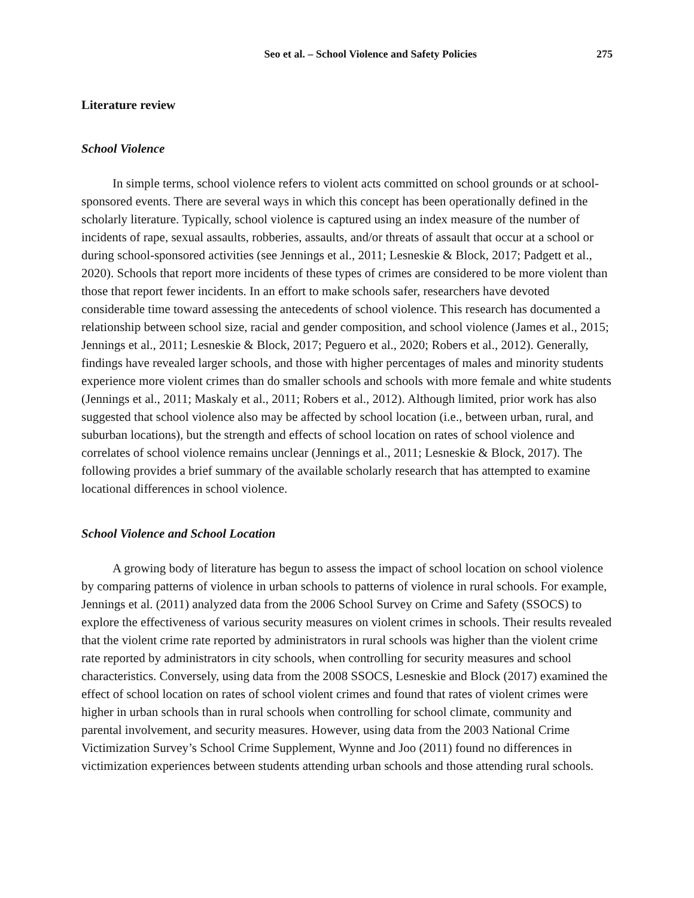Seo et al. – School Violence and Safety Policies 275
Literature review
School Violence
In simple terms, school violence refers to violent acts committed on school grounds or at school-sponsored events. There are several ways in which this concept has been operationally defined in the scholarly literature. Typically, school violence is captured using an index measure of the number of incidents of rape, sexual assaults, robberies, assaults, and/or threats of assault that occur at a school or during school-sponsored activities (see Jennings et al., 2011; Lesneskie & Block, 2017; Padgett et al., 2020). Schools that report more incidents of these types of crimes are considered to be more violent than those that report fewer incidents. In an effort to make schools safer, researchers have devoted considerable time toward assessing the antecedents of school violence. This research has documented a relationship between school size, racial and gender composition, and school violence (James et al., 2015; Jennings et al., 2011; Lesneskie & Block, 2017; Peguero et al., 2020; Robers et al., 2012). Generally, findings have revealed larger schools, and those with higher percentages of males and minority students experience more violent crimes than do smaller schools and schools with more female and white students (Jennings et al., 2011; Maskaly et al., 2011; Robers et al., 2012). Although limited, prior work has also suggested that school violence also may be affected by school location (i.e., between urban, rural, and suburban locations), but the strength and effects of school location on rates of school violence and correlates of school violence remains unclear (Jennings et al., 2011; Lesneskie & Block, 2017). The following provides a brief summary of the available scholarly research that has attempted to examine locational differences in school violence.
School Violence and School Location
A growing body of literature has begun to assess the impact of school location on school violence by comparing patterns of violence in urban schools to patterns of violence in rural schools. For example, Jennings et al. (2011) analyzed data from the 2006 School Survey on Crime and Safety (SSOCS) to explore the effectiveness of various security measures on violent crimes in schools. Their results revealed that the violent crime rate reported by administrators in rural schools was higher than the violent crime rate reported by administrators in city schools, when controlling for security measures and school characteristics. Conversely, using data from the 2008 SSOCS, Lesneskie and Block (2017) examined the effect of school location on rates of school violent crimes and found that rates of violent crimes were higher in urban schools than in rural schools when controlling for school climate, community and parental involvement, and security measures. However, using data from the 2003 National Crime Victimization Survey’s School Crime Supplement, Wynne and Joo (2011) found no differences in victimization experiences between students attending urban schools and those attending rural schools.